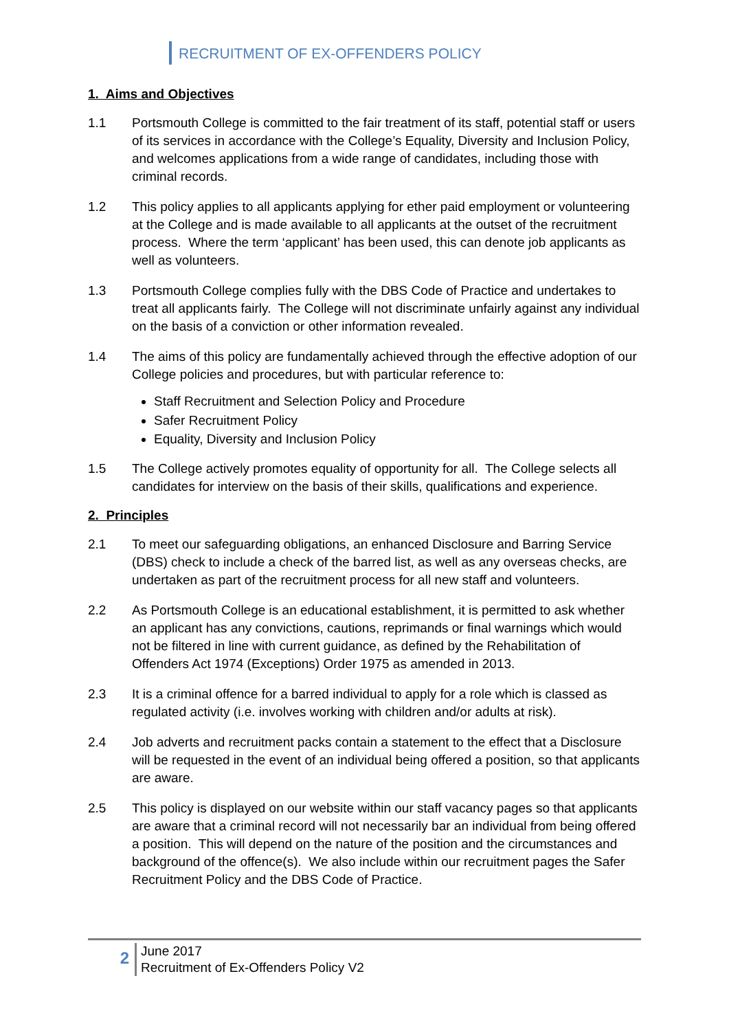RECRUITMENT OF EX-OFFENDERS POLICY
1. Aims and Objectives
1.1 Portsmouth College is committed to the fair treatment of its staff, potential staff or users of its services in accordance with the College’s Equality, Diversity and Inclusion Policy, and welcomes applications from a wide range of candidates, including those with criminal records.
1.2 This policy applies to all applicants applying for ether paid employment or volunteering at the College and is made available to all applicants at the outset of the recruitment process. Where the term ‘applicant’ has been used, this can denote job applicants as well as volunteers.
1.3 Portsmouth College complies fully with the DBS Code of Practice and undertakes to treat all applicants fairly. The College will not discriminate unfairly against any individual on the basis of a conviction or other information revealed.
1.4 The aims of this policy are fundamentally achieved through the effective adoption of our College policies and procedures, but with particular reference to:
Staff Recruitment and Selection Policy and Procedure
Safer Recruitment Policy
Equality, Diversity and Inclusion Policy
1.5 The College actively promotes equality of opportunity for all. The College selects all candidates for interview on the basis of their skills, qualifications and experience.
2. Principles
2.1 To meet our safeguarding obligations, an enhanced Disclosure and Barring Service (DBS) check to include a check of the barred list, as well as any overseas checks, are undertaken as part of the recruitment process for all new staff and volunteers.
2.2 As Portsmouth College is an educational establishment, it is permitted to ask whether an applicant has any convictions, cautions, reprimands or final warnings which would not be filtered in line with current guidance, as defined by the Rehabilitation of Offenders Act 1974 (Exceptions) Order 1975 as amended in 2013.
2.3 It is a criminal offence for a barred individual to apply for a role which is classed as regulated activity (i.e. involves working with children and/or adults at risk).
2.4 Job adverts and recruitment packs contain a statement to the effect that a Disclosure will be requested in the event of an individual being offered a position, so that applicants are aware.
2.5 This policy is displayed on our website within our staff vacancy pages so that applicants are aware that a criminal record will not necessarily bar an individual from being offered a position. This will depend on the nature of the position and the circumstances and background of the offence(s). We also include within our recruitment pages the Safer Recruitment Policy and the DBS Code of Practice.
2
June 2017
Recruitment of Ex-Offenders Policy V2